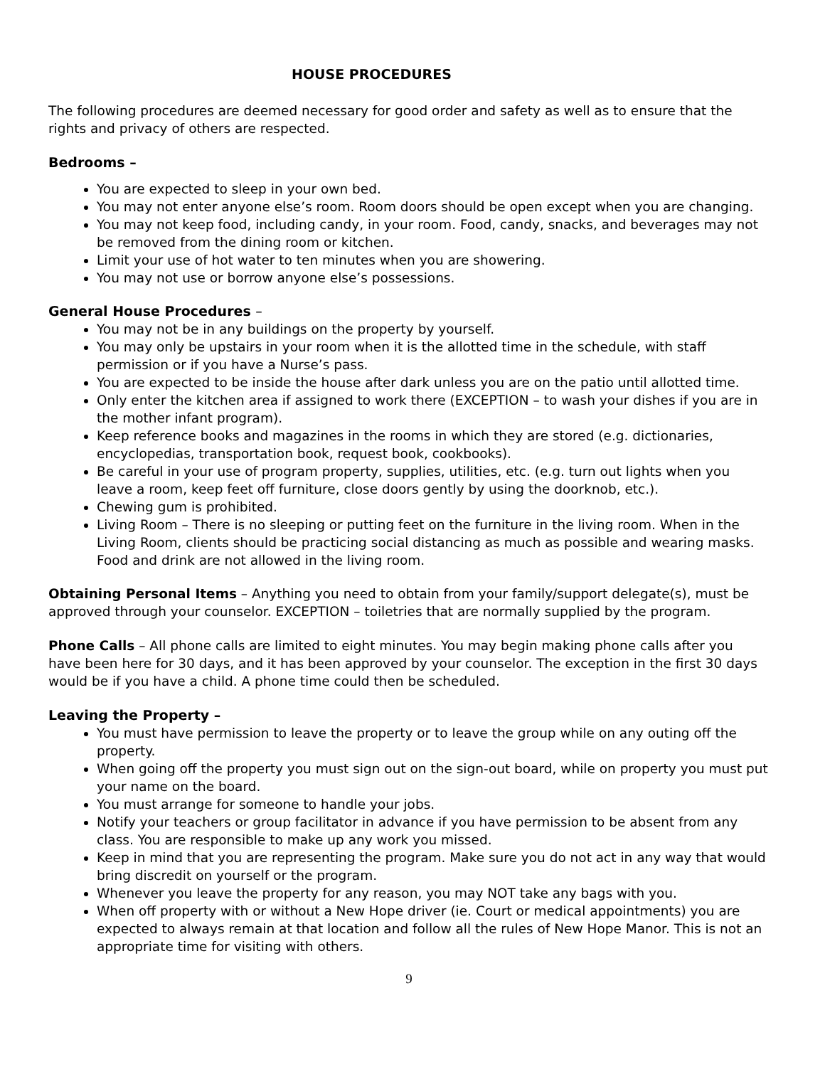HOUSE PROCEDURES
The following procedures are deemed necessary for good order and safety as well as to ensure that the rights and privacy of others are respected.
Bedrooms –
You are expected to sleep in your own bed.
You may not enter anyone else’s room. Room doors should be open except when you are changing.
You may not keep food, including candy, in your room. Food, candy, snacks, and beverages may not be removed from the dining room or kitchen.
Limit your use of hot water to ten minutes when you are showering.
You may not use or borrow anyone else’s possessions.
General House Procedures –
You may not be in any buildings on the property by yourself.
You may only be upstairs in your room when it is the allotted time in the schedule, with staff permission or if you have a Nurse’s pass.
You are expected to be inside the house after dark unless you are on the patio until allotted time.
Only enter the kitchen area if assigned to work there (EXCEPTION – to wash your dishes if you are in the mother infant program).
Keep reference books and magazines in the rooms in which they are stored (e.g. dictionaries, encyclopedias, transportation book, request book, cookbooks).
Be careful in your use of program property, supplies, utilities, etc. (e.g. turn out lights when you leave a room, keep feet off furniture, close doors gently by using the doorknob, etc.).
Chewing gum is prohibited.
Living Room – There is no sleeping or putting feet on the furniture in the living room. When in the Living Room, clients should be practicing social distancing as much as possible and wearing masks. Food and drink are not allowed in the living room.
Obtaining Personal Items – Anything you need to obtain from your family/support delegate(s), must be approved through your counselor. EXCEPTION – toiletries that are normally supplied by the program.
Phone Calls – All phone calls are limited to eight minutes. You may begin making phone calls after you have been here for 30 days, and it has been approved by your counselor. The exception in the first 30 days would be if you have a child. A phone time could then be scheduled.
Leaving the Property –
You must have permission to leave the property or to leave the group while on any outing off the property.
When going off the property you must sign out on the sign-out board, while on property you must put your name on the board.
You must arrange for someone to handle your jobs.
Notify your teachers or group facilitator in advance if you have permission to be absent from any class. You are responsible to make up any work you missed.
Keep in mind that you are representing the program. Make sure you do not act in any way that would bring discredit on yourself or the program.
Whenever you leave the property for any reason, you may NOT take any bags with you.
When off property with or without a New Hope driver (ie. Court or medical appointments) you are expected to always remain at that location and follow all the rules of New Hope Manor. This is not an appropriate time for visiting with others.
9